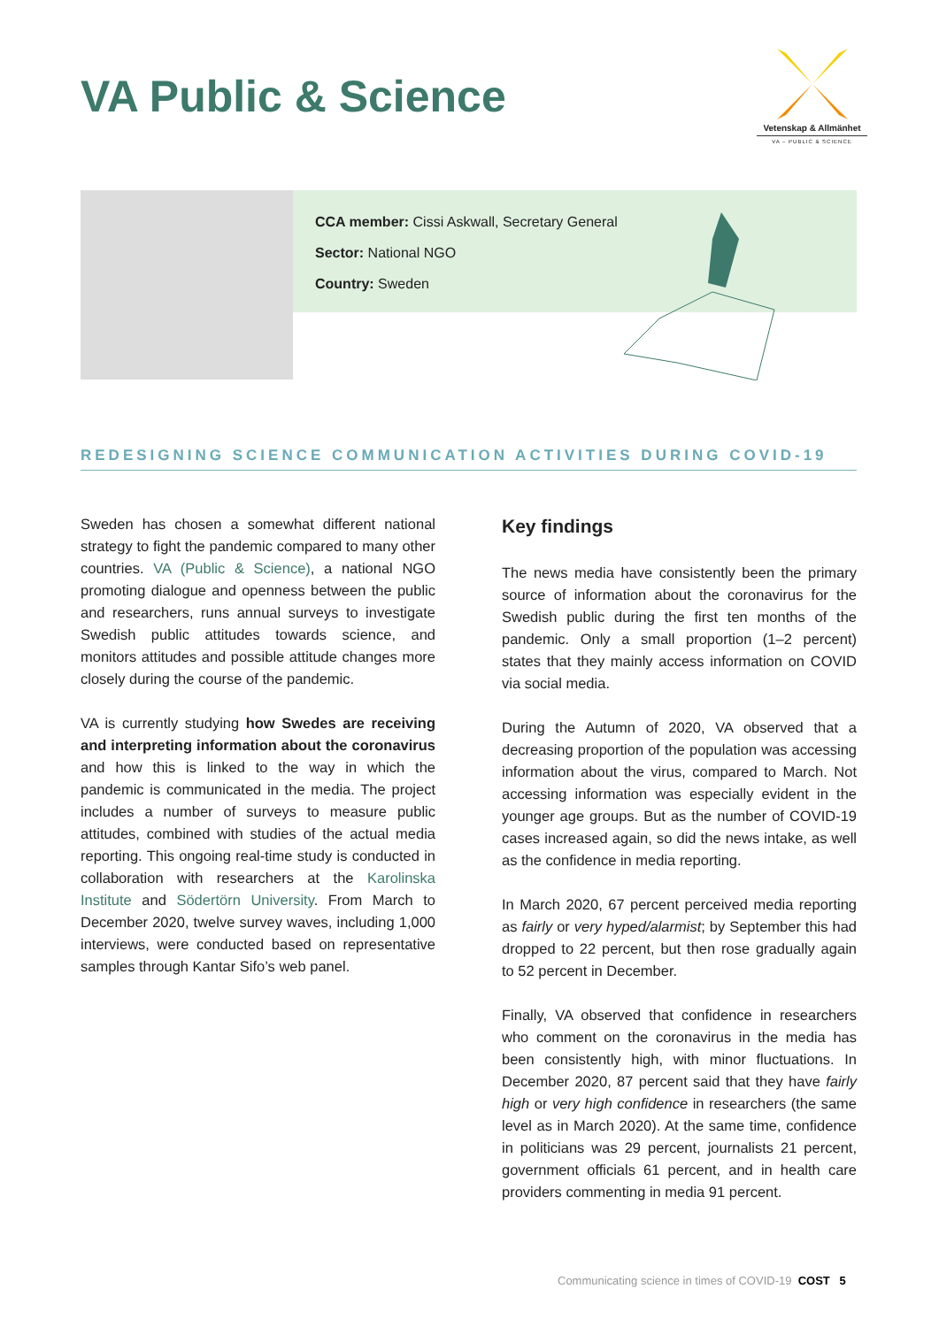VA Public & Science
Vetenskap & Allmänhet
VA – PUBLIC & SCIENCE
CCA member: Cissi Askwall, Secretary General
Sector: National NGO
Country: Sweden
REDESIGNING SCIENCE COMMUNICATION ACTIVITIES DURING COVID-19
Sweden has chosen a somewhat different national strategy to fight the pandemic compared to many other countries. VA (Public & Science), a national NGO promoting dialogue and openness between the public and researchers, runs annual surveys to investigate Swedish public attitudes towards science, and monitors attitudes and possible attitude changes more closely during the course of the pandemic.
VA is currently studying how Swedes are receiving and interpreting information about the coronavirus and how this is linked to the way in which the pandemic is communicated in the media. The project includes a number of surveys to measure public attitudes, combined with studies of the actual media reporting. This ongoing real-time study is conducted in collaboration with researchers at the Karolinska Institute and Södertörn University. From March to December 2020, twelve survey waves, including 1,000 interviews, were conducted based on representative samples through Kantar Sifo’s web panel.
Key findings
The news media have consistently been the primary source of information about the coronavirus for the Swedish public during the first ten months of the pandemic. Only a small proportion (1–2 percent) states that they mainly access information on COVID via social media.
During the Autumn of 2020, VA observed that a decreasing proportion of the population was accessing information about the virus, compared to March. Not accessing information was especially evident in the younger age groups. But as the number of COVID-19 cases increased again, so did the news intake, as well as the confidence in media reporting.
In March 2020, 67 percent perceived media reporting as fairly or very hyped/alarmist; by September this had dropped to 22 percent, but then rose gradually again to 52 percent in December.
Finally, VA observed that confidence in researchers who comment on the coronavirus in the media has been consistently high, with minor fluctuations. In December 2020, 87 percent said that they have fairly high or very high confidence in researchers (the same level as in March 2020). At the same time, confidence in politicians was 29 percent, journalists 21 percent, government officials 61 percent, and in health care providers commenting in media 91 percent.
Communicating science in times of COVID-19 COST 5